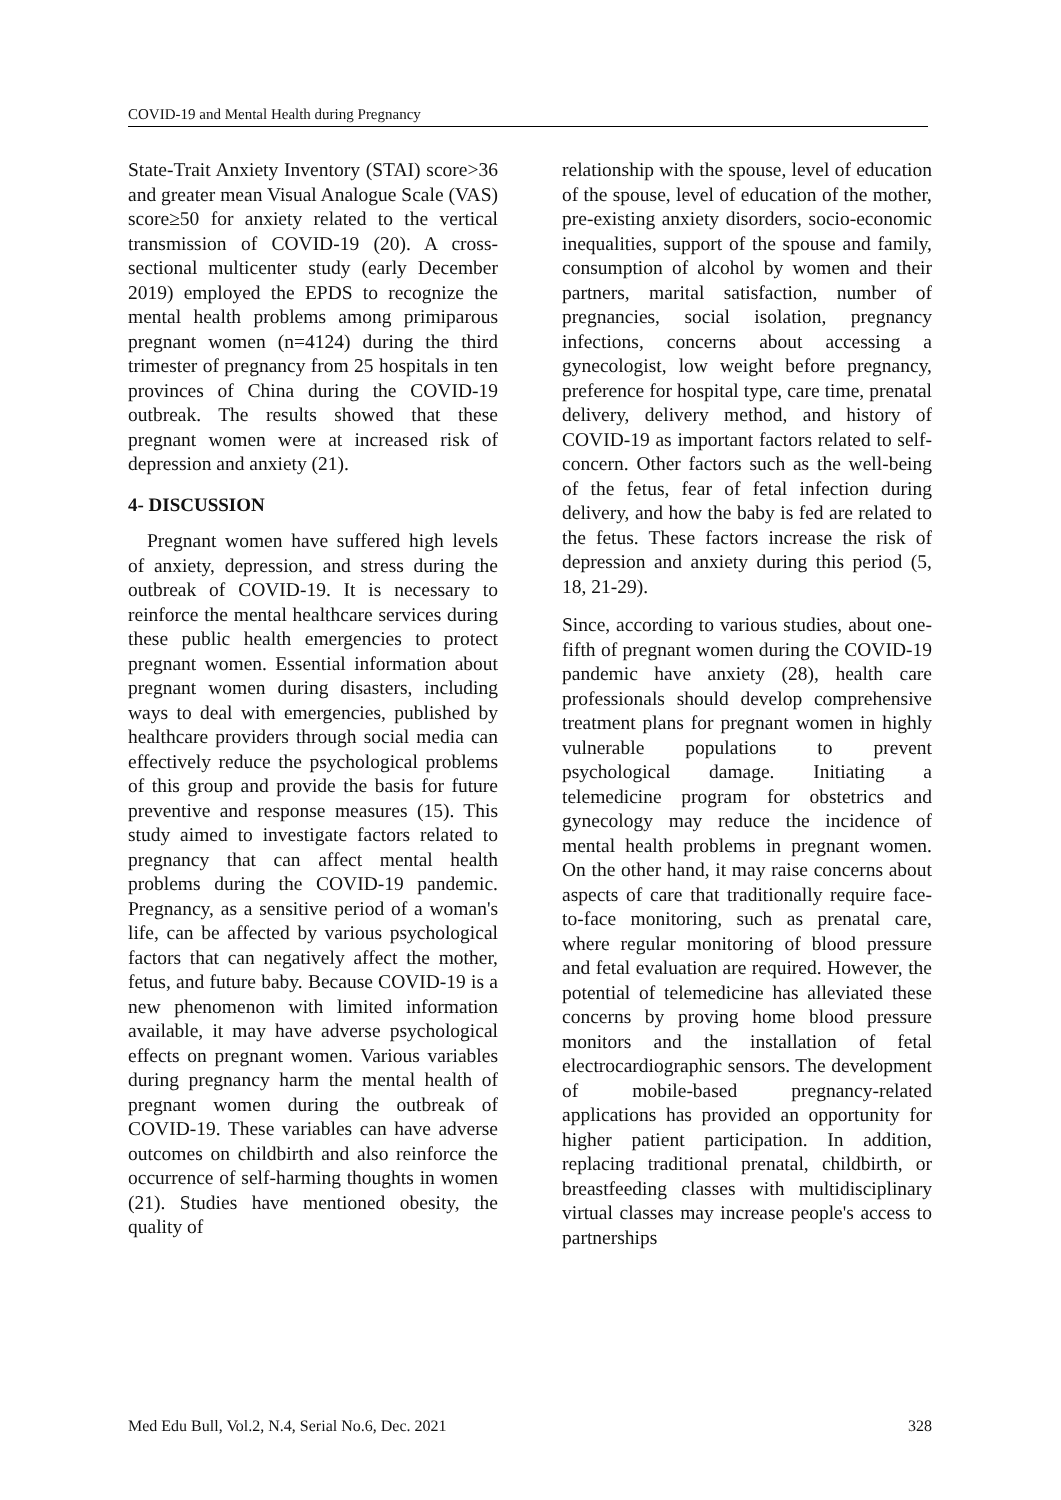COVID-19 and Mental Health during Pregnancy
State-Trait Anxiety Inventory (STAI) score>36 and greater mean Visual Analogue Scale (VAS) score≥50 for anxiety related to the vertical transmission of COVID-19 (20). A cross-sectional multicenter study (early December 2019) employed the EPDS to recognize the mental health problems among primiparous pregnant women (n=4124) during the third trimester of pregnancy from 25 hospitals in ten provinces of China during the COVID-19 outbreak. The results showed that these pregnant women were at increased risk of depression and anxiety (21).
4- DISCUSSION
Pregnant women have suffered high levels of anxiety, depression, and stress during the outbreak of COVID-19. It is necessary to reinforce the mental healthcare services during these public health emergencies to protect pregnant women. Essential information about pregnant women during disasters, including ways to deal with emergencies, published by healthcare providers through social media can effectively reduce the psychological problems of this group and provide the basis for future preventive and response measures (15). This study aimed to investigate factors related to pregnancy that can affect mental health problems during the COVID-19 pandemic. Pregnancy, as a sensitive period of a woman's life, can be affected by various psychological factors that can negatively affect the mother, fetus, and future baby. Because COVID-19 is a new phenomenon with limited information available, it may have adverse psychological effects on pregnant women. Various variables during pregnancy harm the mental health of pregnant women during the outbreak of COVID-19. These variables can have adverse outcomes on childbirth and also reinforce the occurrence of self-harming thoughts in women (21). Studies have mentioned obesity, the quality of
relationship with the spouse, level of education of the spouse, level of education of the mother, pre-existing anxiety disorders, socio-economic inequalities, support of the spouse and family, consumption of alcohol by women and their partners, marital satisfaction, number of pregnancies, social isolation, pregnancy infections, concerns about accessing a gynecologist, low weight before pregnancy, preference for hospital type, care time, prenatal delivery, delivery method, and history of COVID-19 as important factors related to self-concern. Other factors such as the well-being of the fetus, fear of fetal infection during delivery, and how the baby is fed are related to the fetus. These factors increase the risk of depression and anxiety during this period (5, 18, 21-29).
Since, according to various studies, about one-fifth of pregnant women during the COVID-19 pandemic have anxiety (28), health care professionals should develop comprehensive treatment plans for pregnant women in highly vulnerable populations to prevent psychological damage. Initiating a telemedicine program for obstetrics and gynecology may reduce the incidence of mental health problems in pregnant women. On the other hand, it may raise concerns about aspects of care that traditionally require face-to-face monitoring, such as prenatal care, where regular monitoring of blood pressure and fetal evaluation are required. However, the potential of telemedicine has alleviated these concerns by proving home blood pressure monitors and the installation of fetal electrocardiographic sensors. The development of mobile-based pregnancy-related applications has provided an opportunity for higher patient participation. In addition, replacing traditional prenatal, childbirth, or breastfeeding classes with multidisciplinary virtual classes may increase people's access to partnerships
Med Edu Bull, Vol.2, N.4, Serial No.6, Dec. 2021 328